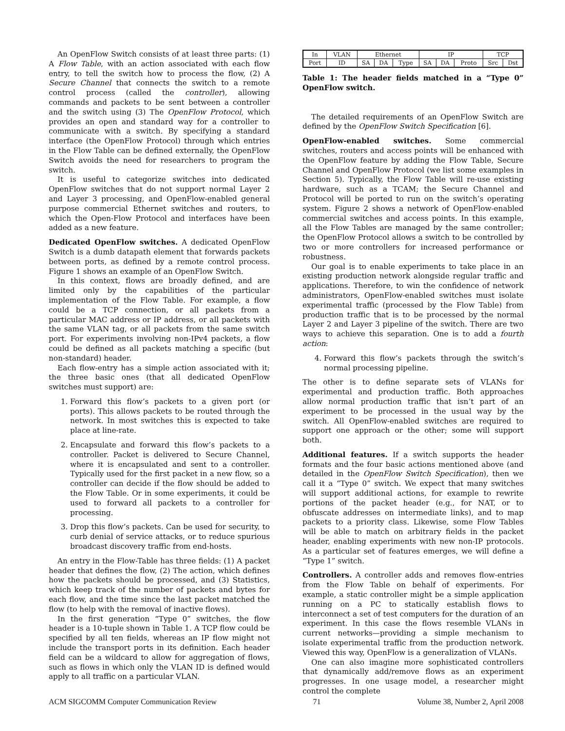An OpenFlow Switch consists of at least three parts: (1) A Flow Table, with an action associated with each flow entry, to tell the switch how to process the flow, (2) A Secure Channel that connects the switch to a remote control process (called the controller), allowing commands and packets to be sent between a controller and the switch using (3) The OpenFlow Protocol, which provides an open and standard way for a controller to communicate with a switch. By specifying a standard interface (the OpenFlow Protocol) through which entries in the Flow Table can be defined externally, the OpenFlow Switch avoids the need for researchers to program the switch.
It is useful to categorize switches into dedicated OpenFlow switches that do not support normal Layer 2 and Layer 3 processing, and OpenFlow-enabled general purpose commercial Ethernet switches and routers, to which the Open-Flow Protocol and interfaces have been added as a new feature.
Dedicated OpenFlow switches. A dedicated OpenFlow Switch is a dumb datapath element that forwards packets between ports, as defined by a remote control process. Figure 1 shows an example of an OpenFlow Switch.
In this context, flows are broadly defined, and are limited only by the capabilities of the particular implementation of the Flow Table. For example, a flow could be a TCP connection, or all packets from a particular MAC address or IP address, or all packets with the same VLAN tag, or all packets from the same switch port. For experiments involving non-IPv4 packets, a flow could be defined as all packets matching a specific (but non-standard) header.
Each flow-entry has a simple action associated with it; the three basic ones (that all dedicated OpenFlow switches must support) are:
1. Forward this flow’s packets to a given port (or ports). This allows packets to be routed through the network. In most switches this is expected to take place at line-rate.
2. Encapsulate and forward this flow’s packets to a controller. Packet is delivered to Secure Channel, where it is encapsulated and sent to a controller. Typically used for the first packet in a new flow, so a controller can decide if the flow should be added to the Flow Table. Or in some experiments, it could be used to forward all packets to a controller for processing.
3. Drop this flow’s packets. Can be used for security, to curb denial of service attacks, or to reduce spurious broadcast discovery traffic from end-hosts.
An entry in the Flow-Table has three fields: (1) A packet header that defines the flow, (2) The action, which defines how the packets should be processed, and (3) Statistics, which keep track of the number of packets and bytes for each flow, and the time since the last packet matched the flow (to help with the removal of inactive flows).
In the first generation “Type 0” switches, the flow header is a 10-tuple shown in Table 1. A TCP flow could be specified by all ten fields, whereas an IP flow might not include the transport ports in its definition. Each header field can be a wildcard to allow for aggregation of flows, such as flows in which only the VLAN ID is defined would apply to all traffic on a particular VLAN.
| In | VLAN | Ethernet | | | IP | | | TCP | |
| Port | ID | SA | DA | Type | SA | DA | Proto | Src | Dst |
Table 1: The header fields matched in a “Type 0” OpenFlow switch.
The detailed requirements of an OpenFlow Switch are defined by the OpenFlow Switch Specification [6].
OpenFlow-enabled switches. Some commercial switches, routers and access points will be enhanced with the OpenFlow feature by adding the Flow Table, Secure Channel and OpenFlow Protocol (we list some examples in Section 5). Typically, the Flow Table will re-use existing hardware, such as a TCAM; the Secure Channel and Protocol will be ported to run on the switch’s operating system. Figure 2 shows a network of OpenFlow-enabled commercial switches and access points. In this example, all the Flow Tables are managed by the same controller; the OpenFlow Protocol allows a switch to be controlled by two or more controllers for increased performance or robustness.
Our goal is to enable experiments to take place in an existing production network alongside regular traffic and applications. Therefore, to win the confidence of network administrators, OpenFlow-enabled switches must isolate experimental traffic (processed by the Flow Table) from production traffic that is to be processed by the normal Layer 2 and Layer 3 pipeline of the switch. There are two ways to achieve this separation. One is to add a fourth action:
4. Forward this flow’s packets through the switch’s normal processing pipeline.
The other is to define separate sets of VLANs for experimental and production traffic. Both approaches allow normal production traffic that isn’t part of an experiment to be processed in the usual way by the switch. All OpenFlow-enabled switches are required to support one approach or the other; some will support both.
Additional features. If a switch supports the header formats and the four basic actions mentioned above (and detailed in the OpenFlow Switch Specification), then we call it a “Type 0” switch. We expect that many switches will support additional actions, for example to rewrite portions of the packet header (e.g., for NAT, or to obfuscate addresses on intermediate links), and to map packets to a priority class. Likewise, some Flow Tables will be able to match on arbitrary fields in the packet header, enabling experiments with new non-IP protocols. As a particular set of features emerges, we will define a “Type 1” switch.
Controllers. A controller adds and removes flow-entries from the Flow Table on behalf of experiments. For example, a static controller might be a simple application running on a PC to statically establish flows to interconnect a set of test computers for the duration of an experiment. In this case the flows resemble VLANs in current networks—providing a simple mechanism to isolate experimental traffic from the production network. Viewed this way, OpenFlow is a generalization of VLANs.
One can also imagine more sophisticated controllers that dynamically add/remove flows as an experiment progresses. In one usage model, a researcher might control the complete
ACM SIGCOMM Computer Communication Review 71 Volume 38, Number 2, April 2008